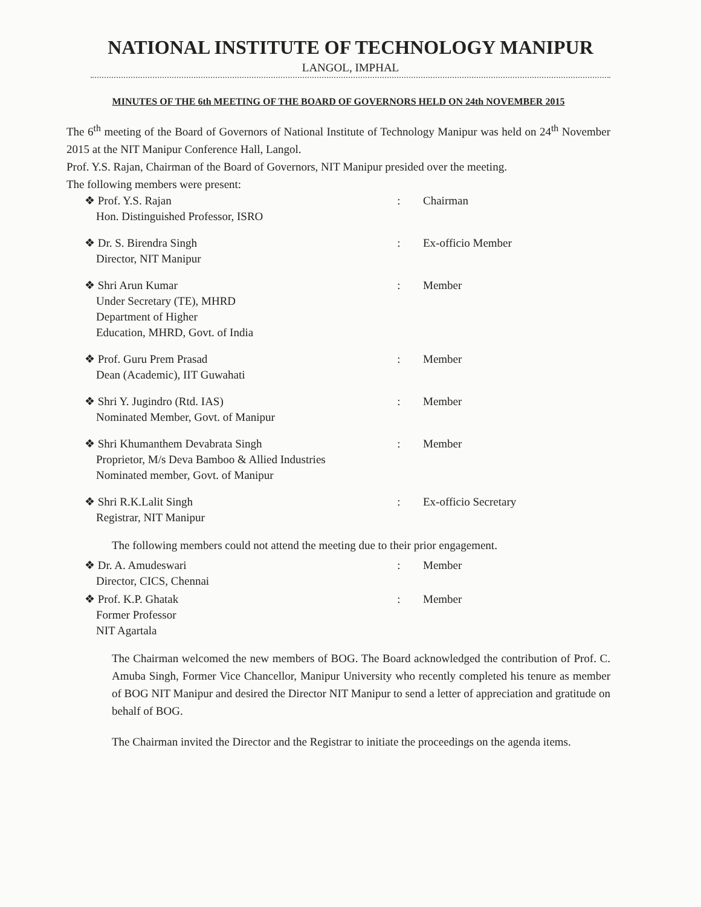NATIONAL INSTITUTE OF TECHNOLOGY MANIPUR
LANGOL, IMPHAL
MINUTES OF THE 6th MEETING OF THE BOARD OF GOVERNORS HELD ON 24th NOVEMBER 2015
The 6<sup>th</sup> meeting of the Board of Governors of National Institute of Technology Manipur was held on 24<sup>th</sup> November 2015 at the NIT Manipur Conference Hall, Langol.
Prof. Y.S. Rajan, Chairman of the Board of Governors, NIT Manipur presided over the meeting.
The following members were present:
❖ Prof. Y.S. Rajan
Hon. Distinguished Professor, ISRO
: Chairman
❖ Dr. S. Birendra Singh
Director, NIT Manipur
: Ex-officio Member
❖ Shri Arun Kumar
Under Secretary (TE), MHRD
Department of Higher
Education, MHRD, Govt. of India
: Member
❖ Prof. Guru Prem Prasad
Dean (Academic), IIT Guwahati
: Member
❖ Shri Y. Jugindro (Rtd. IAS)
Nominated Member, Govt. of Manipur
: Member
❖ Shri Khumanthem Devabrata Singh
Proprietor, M/s Deva Bamboo & Allied Industries
Nominated member, Govt. of Manipur
: Member
❖ Shri R.K.Lalit Singh
Registrar, NIT Manipur
: Ex-officio Secretary
The following members could not attend the meeting due to their prior engagement.
❖ Dr. A. Amudeswari
Director, CICS, Chennai
: Member
❖ Prof. K.P. Ghatak
Former Professor
NIT Agartala
: Member
The Chairman welcomed the new members of BOG. The Board acknowledged the contribution of Prof. C. Amuba Singh, Former Vice Chancellor, Manipur University who recently completed his tenure as member of BOG NIT Manipur and desired the Director NIT Manipur to send a letter of appreciation and gratitude on behalf of BOG.
The Chairman invited the Director and the Registrar to initiate the proceedings on the agenda items.